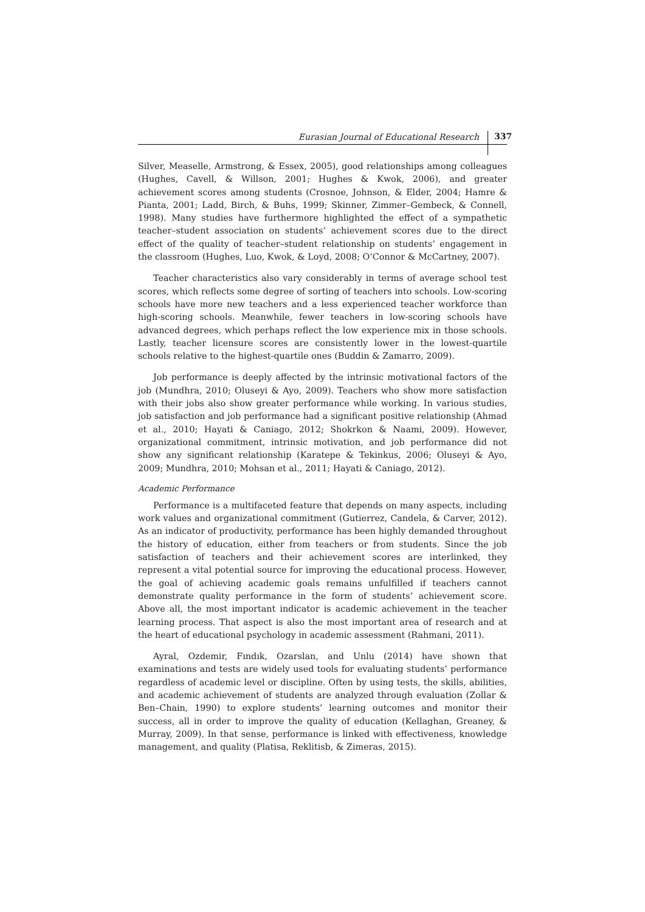Eurasian Journal of Educational Research 337
Silver, Measelle, Armstrong, & Essex, 2005), good relationships among colleagues (Hughes, Cavell, & Willson, 2001; Hughes & Kwok, 2006), and greater achievement scores among students (Crosnoe, Johnson, & Elder, 2004; Hamre & Pianta, 2001; Ladd, Birch, & Buhs, 1999; Skinner, Zimmer–Gembeck, & Connell, 1998). Many studies have furthermore highlighted the effect of a sympathetic teacher–student association on students’ achievement scores due to the direct effect of the quality of teacher–student relationship on students’ engagement in the classroom (Hughes, Luo, Kwok, & Loyd, 2008; O’Connor & McCartney, 2007).
Teacher characteristics also vary considerably in terms of average school test scores, which reflects some degree of sorting of teachers into schools. Low-scoring schools have more new teachers and a less experienced teacher workforce than high-scoring schools. Meanwhile, fewer teachers in low-scoring schools have advanced degrees, which perhaps reflect the low experience mix in those schools. Lastly, teacher licensure scores are consistently lower in the lowest-quartile schools relative to the highest-quartile ones (Buddin & Zamarro, 2009).
Job performance is deeply affected by the intrinsic motivational factors of the job (Mundhra, 2010; Oluseyi & Ayo, 2009). Teachers who show more satisfaction with their jobs also show greater performance while working. In various studies, job satisfaction and job performance had a significant positive relationship (Ahmad et al., 2010; Hayati & Caniago, 2012; Shokrkon & Naami, 2009). However, organizational commitment, intrinsic motivation, and job performance did not show any significant relationship (Karatepe & Tekinkus, 2006; Oluseyi & Ayo, 2009; Mundhra, 2010; Mohsan et al., 2011; Hayati & Caniago, 2012).
Academic Performance
Performance is a multifaceted feature that depends on many aspects, including work values and organizational commitment (Gutierrez, Candela, & Carver, 2012). As an indicator of productivity, performance has been highly demanded throughout the history of education, either from teachers or from students. Since the job satisfaction of teachers and their achievement scores are interlinked, they represent a vital potential source for improving the educational process. However, the goal of achieving academic goals remains unfulfilled if teachers cannot demonstrate quality performance in the form of students’ achievement score. Above all, the most important indicator is academic achievement in the teacher learning process. That aspect is also the most important area of research and at the heart of educational psychology in academic assessment (Rahmani, 2011).
Ayral, Ozdemir, Fındık, Ozarslan, and Unlu (2014) have shown that examinations and tests are widely used tools for evaluating students’ performance regardless of academic level or discipline. Often by using tests, the skills, abilities, and academic achievement of students are analyzed through evaluation (Zollar & Ben–Chain, 1990) to explore students’ learning outcomes and monitor their success, all in order to improve the quality of education (Kellaghan, Greaney, & Murray, 2009). In that sense, performance is linked with effectiveness, knowledge management, and quality (Platisa, Reklitisb, & Zimeras, 2015).